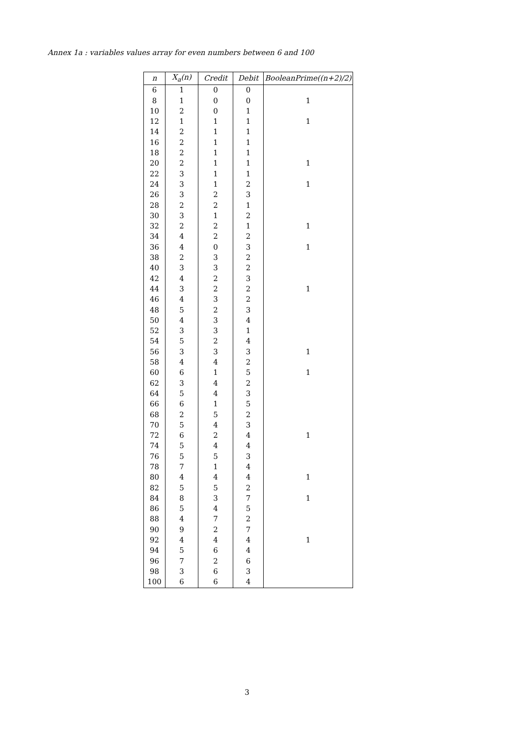Annex 1a : variables values array for even numbers between 6 and 100
| n | X<sub>a</sub>(n) | Credit | Debit | BooleanPrime((n+2)/2) |
| --- | --- | --- | --- | --- |
| 6 | 1 | 0 | 0 | |
| 8 | 1 | 0 | 0 | 1 |
| 10 | 2 | 0 | 1 | |
| 12 | 1 | 1 | 1 | 1 |
| 14 | 2 | 1 | 1 | |
| 16 | 2 | 1 | 1 | |
| 18 | 2 | 1 | 1 | |
| 20 | 2 | 1 | 1 | 1 |
| 22 | 3 | 1 | 1 | |
| 24 | 3 | 1 | 2 | 1 |
| 26 | 3 | 2 | 3 | |
| 28 | 2 | 2 | 1 | |
| 30 | 3 | 1 | 2 | |
| 32 | 2 | 2 | 1 | 1 |
| 34 | 4 | 2 | 2 | |
| 36 | 4 | 0 | 3 | 1 |
| 38 | 2 | 3 | 2 | |
| 40 | 3 | 3 | 2 | |
| 42 | 4 | 2 | 3 | |
| 44 | 3 | 2 | 2 | 1 |
| 46 | 4 | 3 | 2 | |
| 48 | 5 | 2 | 3 | |
| 50 | 4 | 3 | 4 | |
| 52 | 3 | 3 | 1 | |
| 54 | 5 | 2 | 4 | |
| 56 | 3 | 3 | 3 | 1 |
| 58 | 4 | 4 | 2 | |
| 60 | 6 | 1 | 5 | 1 |
| 62 | 3 | 4 | 2 | |
| 64 | 5 | 4 | 3 | |
| 66 | 6 | 1 | 5 | |
| 68 | 2 | 5 | 2 | |
| 70 | 5 | 4 | 3 | |
| 72 | 6 | 2 | 4 | 1 |
| 74 | 5 | 4 | 4 | |
| 76 | 5 | 5 | 3 | |
| 78 | 7 | 1 | 4 | |
| 80 | 4 | 4 | 4 | 1 |
| 82 | 5 | 5 | 2 | |
| 84 | 8 | 3 | 7 | 1 |
| 86 | 5 | 4 | 5 | |
| 88 | 4 | 7 | 2 | |
| 90 | 9 | 2 | 7 | |
| 92 | 4 | 4 | 4 | 1 |
| 94 | 5 | 6 | 4 | |
| 96 | 7 | 2 | 6 | |
| 98 | 3 | 6 | 3 | |
| 100 | 6 | 6 | 4 | |
3